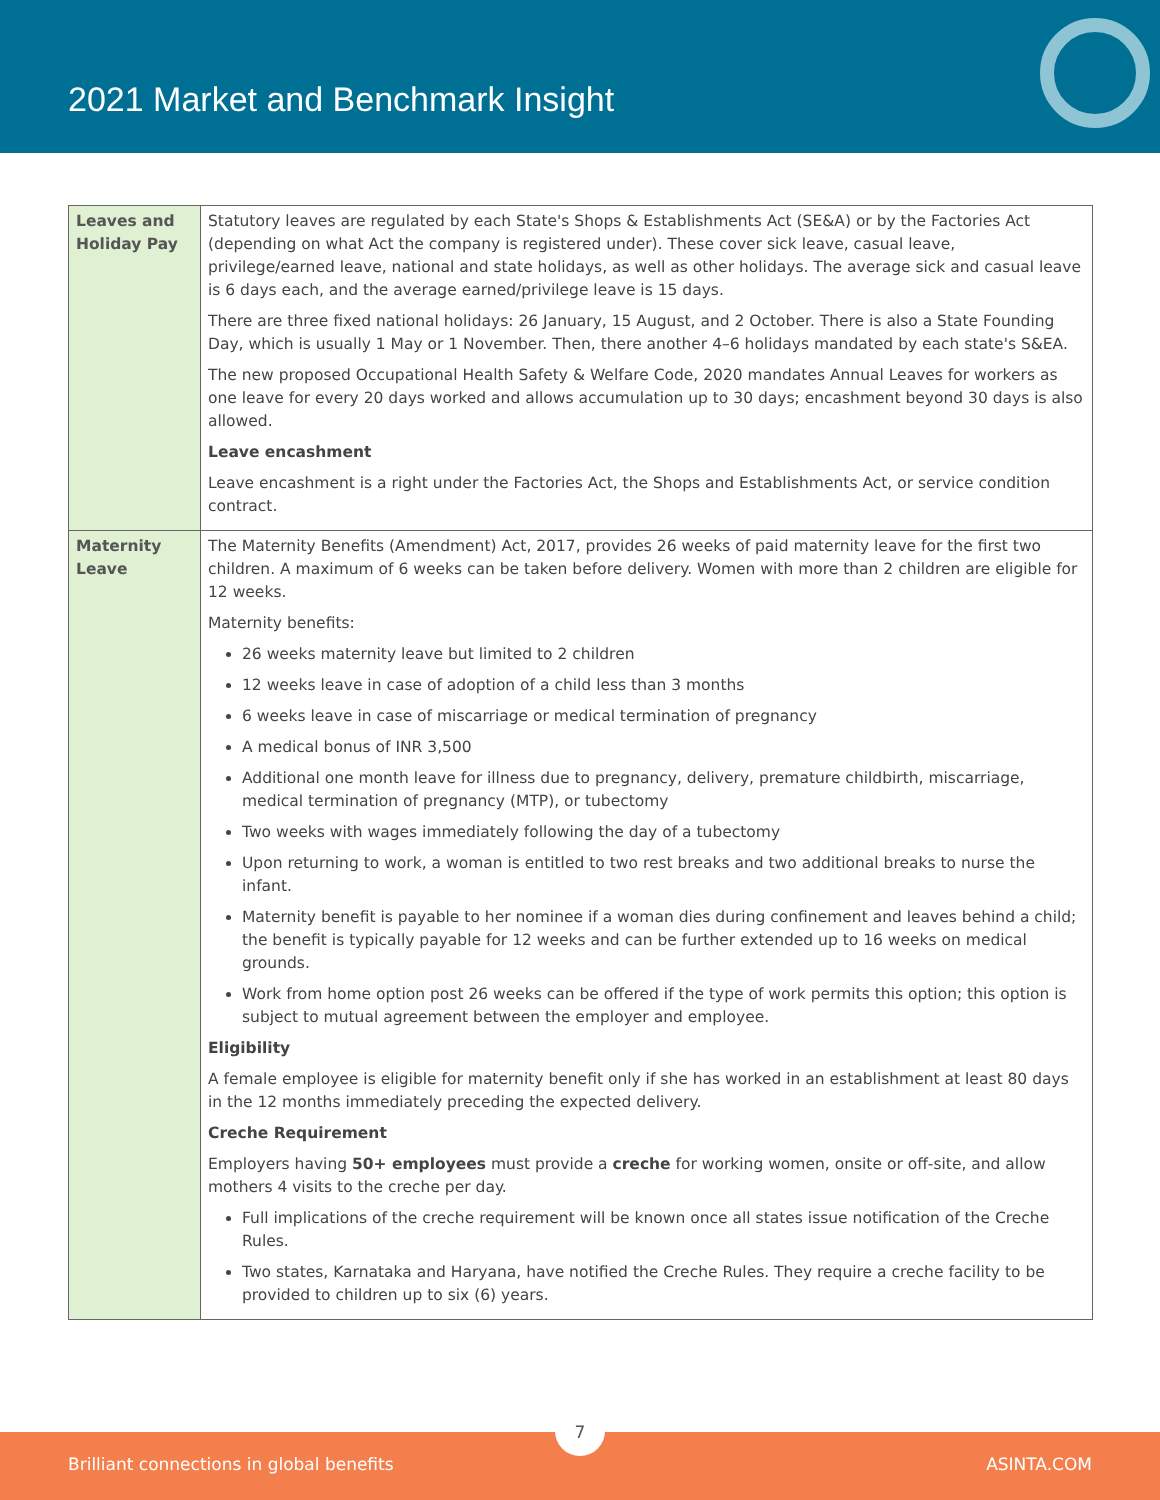2021 Market and Benchmark Insight
| Leaves and Holiday Pay | Statutory leaves are regulated by each State's Shops & Establishments Act (SE&A) or by the Factories Act (depending on what Act the company is registered under). These cover sick leave, casual leave, privilege/earned leave, national and state holidays, as well as other holidays. The average sick and casual leave is 6 days each, and the average earned/privilege leave is 15 days. There are three fixed national holidays: 26 January, 15 August, and 2 October. There is also a State Founding Day, which is usually 1 May or 1 November. Then, there another 4–6 holidays mandated by each state's S&EA. The new proposed Occupational Health Safety & Welfare Code, 2020 mandates Annual Leaves for workers as one leave for every 20 days worked and allows accumulation up to 30 days; encashment beyond 30 days is also allowed. Leave encashment Leave encashment is a right under the Factories Act, the Shops and Establishments Act, or service condition contract. |
| Maternity Leave | The Maternity Benefits (Amendment) Act, 2017, provides 26 weeks of paid maternity leave for the first two children. A maximum of 6 weeks can be taken before delivery. Women with more than 2 children are eligible for 12 weeks. Maternity benefits: 26 weeks maternity leave but limited to 2 children 12 weeks leave in case of adoption of a child less than 3 months 6 weeks leave in case of miscarriage or medical termination of pregnancy A medical bonus of INR 3,500 Additional one month leave for illness due to pregnancy, delivery, premature childbirth, miscarriage, medical termination of pregnancy (MTP), or tubectomy Two weeks with wages immediately following the day of a tubectomy Upon returning to work, a woman is entitled to two rest breaks and two additional breaks to nurse the infant. Maternity benefit is payable to her nominee if a woman dies during confinement and leaves behind a child; the benefit is typically payable for 12 weeks and can be further extended up to 16 weeks on medical grounds. Work from home option post 26 weeks can be offered if the type of work permits this option; this option is subject to mutual agreement between the employer and employee. Eligibility A female employee is eligible for maternity benefit only if she has worked in an establishment at least 80 days in the 12 months immediately preceding the expected delivery. Creche Requirement Employers having 50+ employees must provide a creche for working women, onsite or off-site, and allow mothers 4 visits to the creche per day. Full implications of the creche requirement will be known once all states issue notification of the Creche Rules. Two states, Karnataka and Haryana, have notified the Creche Rules. They require a creche facility to be provided to children up to six (6) years. |
7
Brilliant connections in global benefits ASINTA.COM